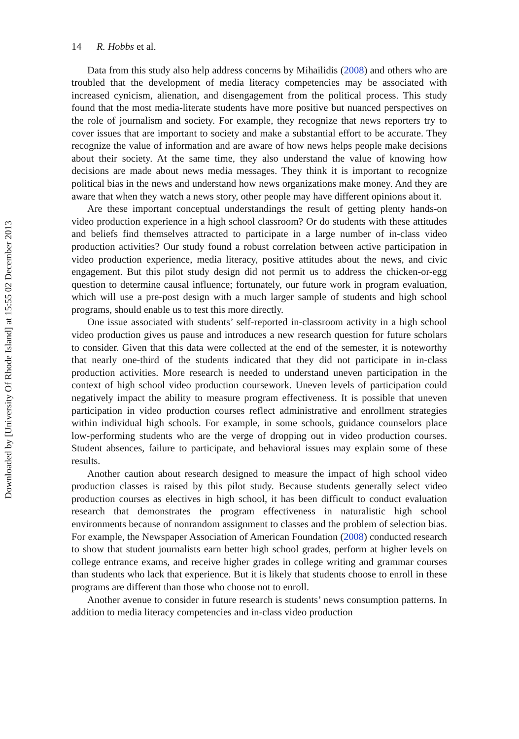Downloaded by [University Of Rhode Island] at 15:55 02 December 2013
14 R. Hobbs et al.
Data from this study also help address concerns by Mihailidis (2008) and others who are troubled that the development of media literacy competencies may be associated with increased cynicism, alienation, and disengagement from the political process. This study found that the most media-literate students have more positive but nuanced perspectives on the role of journalism and society. For example, they recognize that news reporters try to cover issues that are important to society and make a substantial effort to be accurate. They recognize the value of information and are aware of how news helps people make decisions about their society. At the same time, they also understand the value of knowing how decisions are made about news media messages. They think it is important to recognize political bias in the news and understand how news organizations make money. And they are aware that when they watch a news story, other people may have different opinions about it.
Are these important conceptual understandings the result of getting plenty hands-on video production experience in a high school classroom? Or do students with these attitudes and beliefs find themselves attracted to participate in a large number of in-class video production activities? Our study found a robust correlation between active participation in video production experience, media literacy, positive attitudes about the news, and civic engagement. But this pilot study design did not permit us to address the chicken-or-egg question to determine causal influence; fortunately, our future work in program evaluation, which will use a pre-post design with a much larger sample of students and high school programs, should enable us to test this more directly.
One issue associated with students’ self-reported in-classroom activity in a high school video production gives us pause and introduces a new research question for future scholars to consider. Given that this data were collected at the end of the semester, it is noteworthy that nearly one-third of the students indicated that they did not participate in in-class production activities. More research is needed to understand uneven participation in the context of high school video production coursework. Uneven levels of participation could negatively impact the ability to measure program effectiveness. It is possible that uneven participation in video production courses reflect administrative and enrollment strategies within individual high schools. For example, in some schools, guidance counselors place low-performing students who are the verge of dropping out in video production courses. Student absences, failure to participate, and behavioral issues may explain some of these results.
Another caution about research designed to measure the impact of high school video production classes is raised by this pilot study. Because students generally select video production courses as electives in high school, it has been difficult to conduct evaluation research that demonstrates the program effectiveness in naturalistic high school environments because of nonrandom assignment to classes and the problem of selection bias. For example, the Newspaper Association of American Foundation (2008) conducted research to show that student journalists earn better high school grades, perform at higher levels on college entrance exams, and receive higher grades in college writing and grammar courses than students who lack that experience. But it is likely that students choose to enroll in these programs are different than those who choose not to enroll.
Another avenue to consider in future research is students’ news consumption patterns. In addition to media literacy competencies and in-class video production